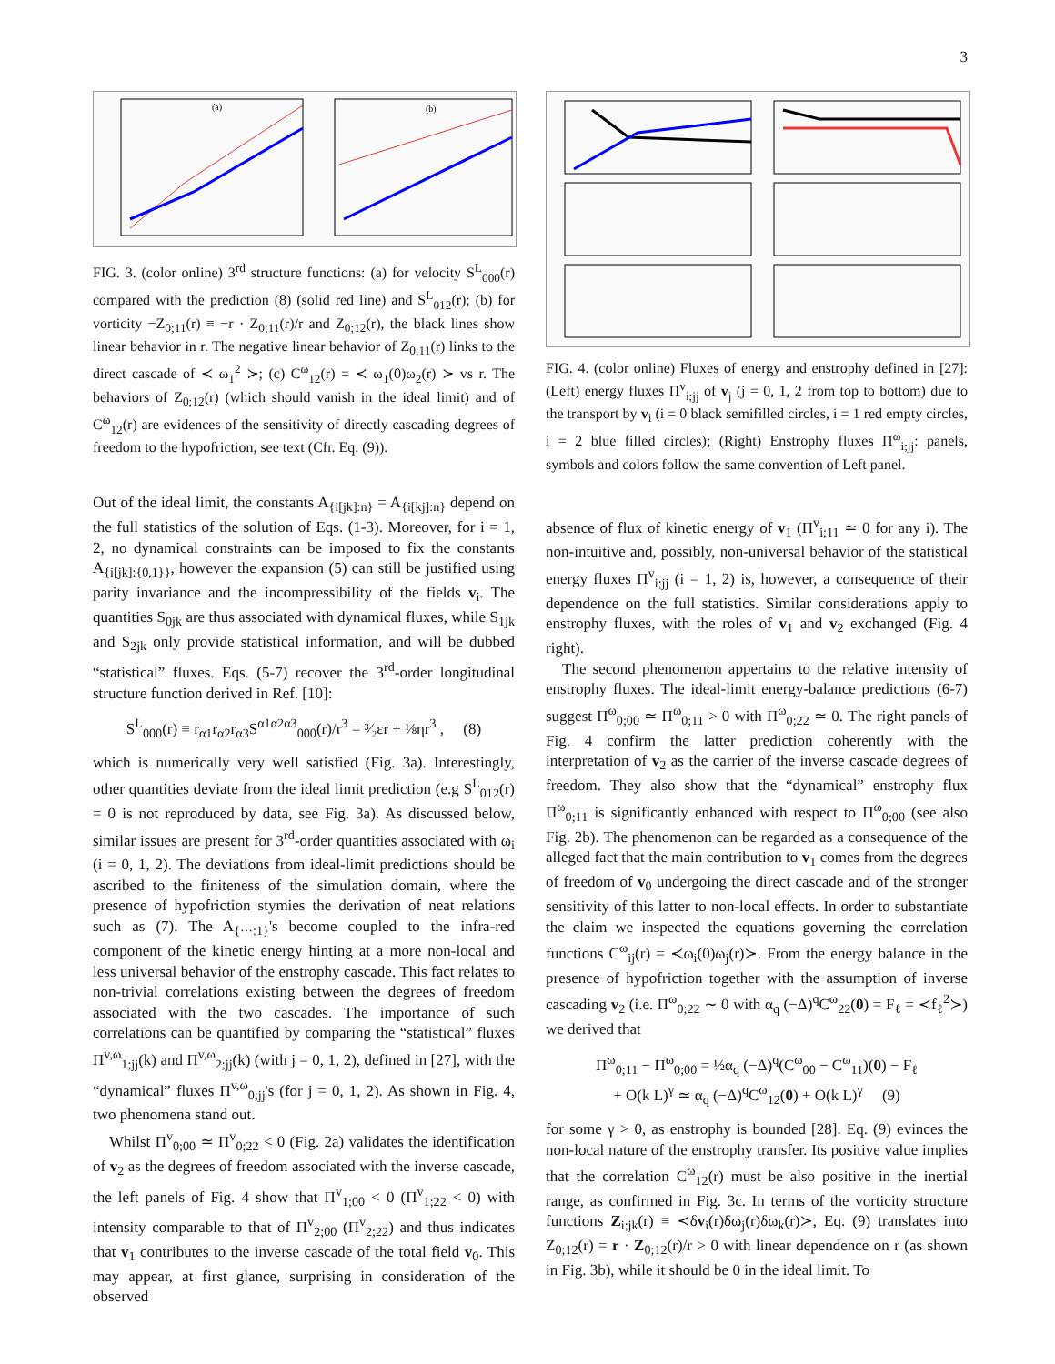3
(a)
(b)
FIG. 3. (color online) 3<sup>rd</sup> structure functions: (a) for velocity S<sup>L</sup><sub>000</sub>(r) compared with the prediction (8) (solid red line) and S<sup>L</sup><sub>012</sub>(r); (b) for vorticity −Z<sub>0;11</sub>(r) ≡ −r · Z<sub>0;11</sub>(r)/r and Z<sub>0;12</sub>(r), the black lines show linear behavior in r. The negative linear behavior of Z<sub>0;11</sub>(r) links to the direct cascade of ≺ ω<sub>1</sub><sup>2</sup> ≻; (c) C<sup>ω</sup><sub>12</sub>(r) = ≺ ω<sub>1</sub>(0)ω<sub>2</sub>(r) ≻ vs r. The behaviors of Z<sub>0;12</sub>(r) (which should vanish in the ideal limit) and of C<sup>ω</sup><sub>12</sub>(r) are evidences of the sensitivity of directly cascading degrees of freedom to the hypofriction, see text (Cfr. Eq. (9)).
Out of the ideal limit, the constants A<sub>{i[jk]:n}</sub> = A<sub>{i[kj]:n}</sub> depend on the full statistics of the solution of Eqs. (1-3). Moreover, for i = 1, 2, no dynamical constraints can be imposed to fix the constants A<sub>{i[jk]:{0,1}}</sub>, however the expansion (5) can still be justified using parity invariance and the incompressibility of the fields v<sub>i</sub>. The quantities S<sub>0jk</sub> are thus associated with dynamical fluxes, while S<sub>1jk</sub> and S<sub>2jk</sub> only provide statistical information, and will be dubbed “statistical” fluxes. Eqs. (5-7) recover the 3<sup>rd</sup>-order longitudinal structure function derived in Ref. [10]:
S<sup>L</sup><sub>000</sub>(r) ≡ r<sub>α1</sub>r<sub>α2</sub>r<sub>α3</sub>S<sup>α1α2α3</sup><sub>000</sub>(r)/r<sup>3</sup> = ³⁄₂εr + ⅛ηr<sup>3</sup> , (8)
which is numerically very well satisfied (Fig. 3a). Interestingly, other quantities deviate from the ideal limit prediction (e.g S<sup>L</sup><sub>012</sub>(r) = 0 is not reproduced by data, see Fig. 3a). As discussed below, similar issues are present for 3<sup>rd</sup>-order quantities associated with ω<sub>i</sub> (i = 0, 1, 2). The deviations from ideal-limit predictions should be ascribed to the finiteness of the simulation domain, where the presence of hypofriction stymies the derivation of neat relations such as (7). The A<sub>{···:1}</sub>'s become coupled to the infra-red component of the kinetic energy hinting at a more non-local and less universal behavior of the enstrophy cascade. This fact relates to non-trivial correlations existing between the degrees of freedom associated with the two cascades. The importance of such correlations can be quantified by comparing the “statistical” fluxes Π<sup>v,ω</sup><sub>1;jj</sub>(k) and Π<sup>v,ω</sup><sub>2;jj</sub>(k) (with j = 0, 1, 2), defined in [27], with the “dynamical” fluxes Π<sup>v,ω</sup><sub>0;jj</sub>'s (for j = 0, 1, 2). As shown in Fig. 4, two phenomena stand out.
Whilst Π<sup>v</sup><sub>0;00</sub> ≃ Π<sup>v</sup><sub>0;22</sub> < 0 (Fig. 2a) validates the identification of v<sub>2</sub> as the degrees of freedom associated with the inverse cascade, the left panels of Fig. 4 show that Π<sup>v</sup><sub>1;00</sub> < 0 (Π<sup>v</sup><sub>1;22</sub> < 0) with intensity comparable to that of Π<sup>v</sup><sub>2;00</sub> (Π<sup>v</sup><sub>2;22</sub>) and thus indicates that v<sub>1</sub> contributes to the inverse cascade of the total field v<sub>0</sub>. This may appear, at first glance, surprising in consideration of the observed
FIG. 4. (color online) Fluxes of energy and enstrophy defined in [27]: (Left) energy fluxes Π<sup>v</sup><sub>i;jj</sub> of v<sub>j</sub> (j = 0, 1, 2 from top to bottom) due to the transport by v<sub>i</sub> (i = 0 black semifilled circles, i = 1 red empty circles, i = 2 blue filled circles); (Right) Enstrophy fluxes Π<sup>ω</sup><sub>i;jj</sub>: panels, symbols and colors follow the same convention of Left panel.
absence of flux of kinetic energy of v<sub>1</sub> (Π<sup>v</sup><sub>i;11</sub> ≃ 0 for any i). The non-intuitive and, possibly, non-universal behavior of the statistical energy fluxes Π<sup>v</sup><sub>i;jj</sub> (i = 1, 2) is, however, a consequence of their dependence on the full statistics. Similar considerations apply to enstrophy fluxes, with the roles of v<sub>1</sub> and v<sub>2</sub> exchanged (Fig. 4 right).
The second phenomenon appertains to the relative intensity of enstrophy fluxes. The ideal-limit energy-balance predictions (6-7) suggest Π<sup>ω</sup><sub>0;00</sub> ≃ Π<sup>ω</sup><sub>0;11</sub> > 0 with Π<sup>ω</sup><sub>0;22</sub> ≃ 0. The right panels of Fig. 4 confirm the latter prediction coherently with the interpretation of v<sub>2</sub> as the carrier of the inverse cascade degrees of freedom. They also show that the “dynamical” enstrophy flux Π<sup>ω</sup><sub>0;11</sub> is significantly enhanced with respect to Π<sup>ω</sup><sub>0;00</sub> (see also Fig. 2b). The phenomenon can be regarded as a consequence of the alleged fact that the main contribution to v<sub>1</sub> comes from the degrees of freedom of v<sub>0</sub> undergoing the direct cascade and of the stronger sensitivity of this latter to non-local effects. In order to substantiate the claim we inspected the equations governing the correlation functions C<sup>ω</sup><sub>ij</sub>(r) = ≺ω<sub>i</sub>(0)ω<sub>j</sub>(r)≻. From the energy balance in the presence of hypofriction together with the assumption of inverse cascading v<sub>2</sub> (i.e. Π<sup>ω</sup><sub>0;22</sub> ∼ 0 with α<sub>q</sub> (−Δ)<sup>q</sup>C<sup>ω</sup><sub>22</sub>(0) = F<sub>ℓ</sub> = ≺f<sub>ℓ</sub><sup>2</sup>≻) we derived that
Π<sup>ω</sup><sub>0;11</sub> − Π<sup>ω</sup><sub>0;00</sub> = ½α<sub>q</sub> (−Δ)<sup>q</sup>(C<sup>ω</sup><sub>00</sub> − C<sup>ω</sup><sub>11</sub>)(0) − F<sub>ℓ</sub>
+ O(k L)<sup>γ</sup> ≃ α<sub>q</sub> (−Δ)<sup>q</sup>C<sup>ω</sup><sub>12</sub>(0) + O(k L)<sup>γ</sup> (9)
for some γ > 0, as enstrophy is bounded [28]. Eq. (9) evinces the non-local nature of the enstrophy transfer. Its positive value implies that the correlation C<sup>ω</sup><sub>12</sub>(r) must be also positive in the inertial range, as confirmed in Fig. 3c. In terms of the vorticity structure functions Z<sub>i;jk</sub>(r) ≡ ≺δv<sub>i</sub>(r)δω<sub>j</sub>(r)δω<sub>k</sub>(r)≻, Eq. (9) translates into Z<sub>0;12</sub>(r) = r · Z<sub>0;12</sub>(r)/r > 0 with linear dependence on r (as shown in Fig. 3b), while it should be 0 in the ideal limit. To